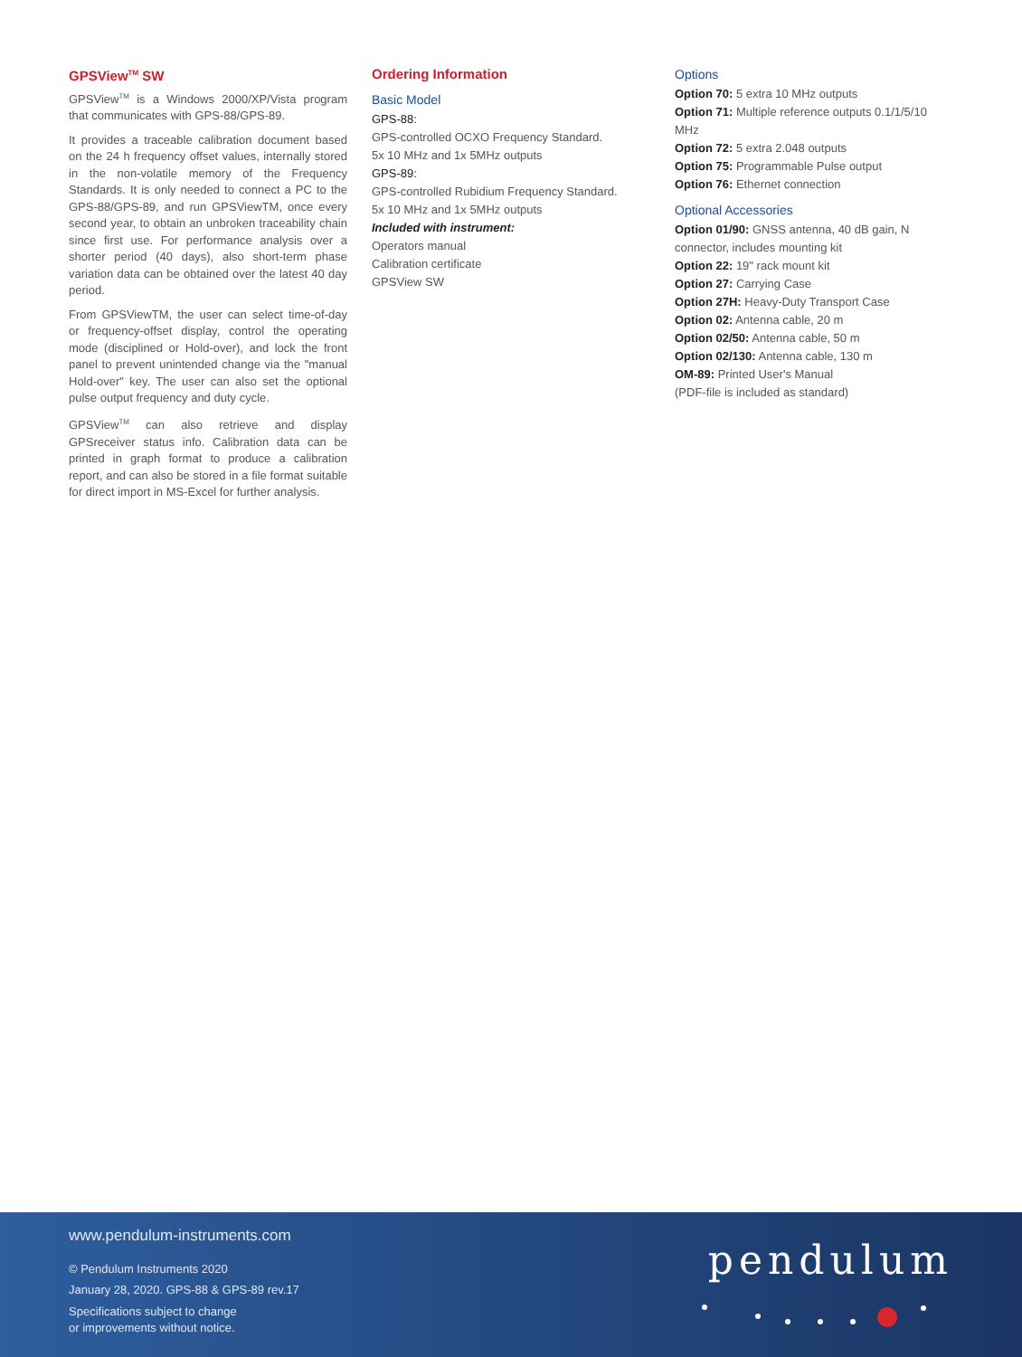GPSView<sup>TM</sup> SW
GPSView<sup>TM</sup> is a Windows 2000/XP/Vista program that communicates with GPS-88/GPS-89.
It provides a traceable calibration document based on the 24 h frequency offset values, internally stored in the non-volatile memory of the Frequency Standards. It is only needed to connect a PC to the GPS-88/GPS-89, and run GPSViewTM, once every second year, to obtain an unbroken traceability chain since first use. For performance analysis over a shorter period (40 days), also short-term phase variation data can be obtained over the latest 40 day period.
From GPSViewTM, the user can select time-of-day or frequency-offset display, control the operating mode (disciplined or Hold-over), and lock the front panel to prevent unintended change via the "manual Hold-over" key. The user can also set the optional pulse output frequency and duty cycle.
GPSView<sup>TM</sup> can also retrieve and display GPSreceiver status info. Calibration data can be printed in graph format to produce a calibration report, and can also be stored in a file format suitable for direct import in MS-Excel for further analysis.
Ordering Information
Basic Model
GPS-88:
GPS-controlled OCXO Frequency Standard.
5x 10 MHz and 1x 5MHz outputs
GPS-89:
GPS-controlled Rubidium Frequency Standard.
5x 10 MHz and 1x 5MHz outputs
Included with instrument:
Operators manual
Calibration certificate
GPSView SW
Options
Option 70: 5 extra 10 MHz outputs
Option 71: Multiple reference outputs 0.1/1/5/10 MHz
Option 72: 5 extra 2.048 outputs
Option 75: Programmable Pulse output
Option 76: Ethernet connection
Optional Accessories
Option 01/90: GNSS antenna, 40 dB gain, N connector, includes mounting kit
Option 22: 19" rack mount kit
Option 27: Carrying Case
Option 27H: Heavy-Duty Transport Case
Option 02: Antenna cable, 20 m
Option 02/50: Antenna cable, 50 m
Option 02/130: Antenna cable, 130 m
OM-89: Printed User's Manual
(PDF-file is included as standard)
www.pendulum-instruments.com
© Pendulum Instruments 2020
January 28, 2020. GPS-88 & GPS-89 rev.17
Specifications subject to change
or improvements without notice.
pendulum